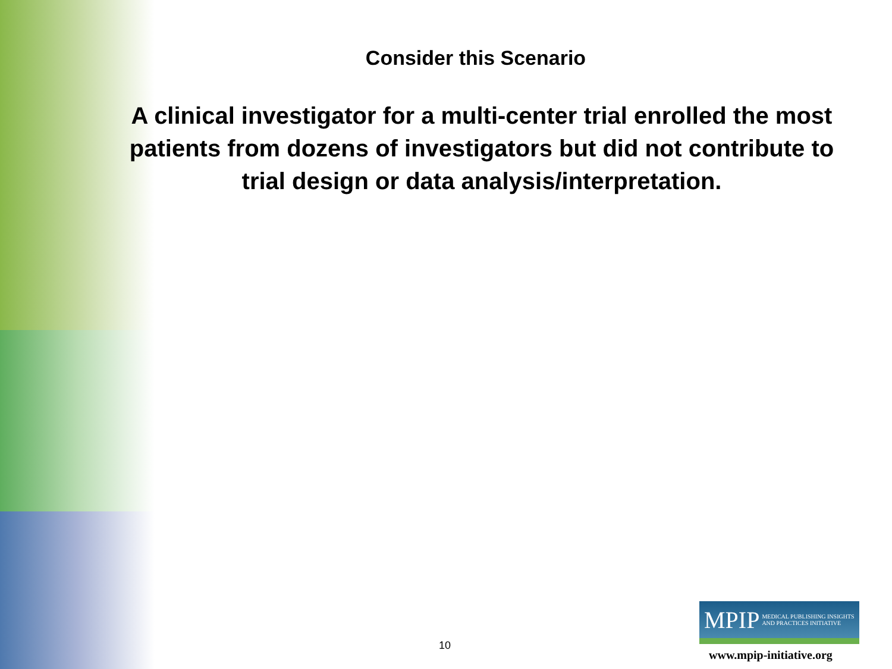Consider this Scenario
A clinical investigator for a multi-center trial enrolled the most patients from dozens of investigators but did not contribute to trial design or data analysis/interpretation.
10
MPIP MEDICAL PUBLISHING INSIGHTS
AND PRACTICES INITIATIVE
www.mpip-initiative.org